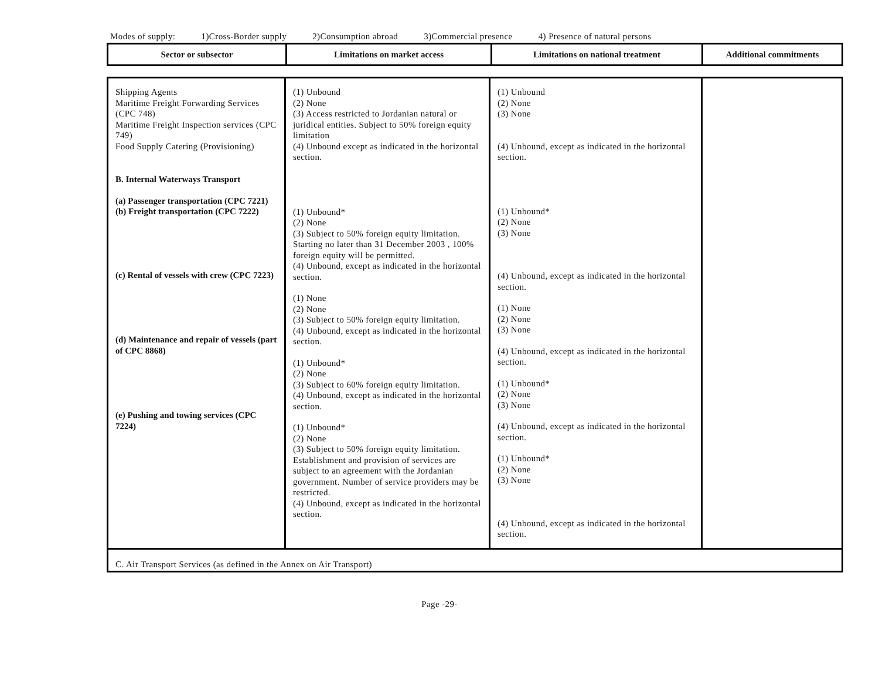Modes of supply: 1)Cross-Border supply 2)Consumption abroad 3)Commercial presence 4) Presence of natural persons
| Sector or subsector | Limitations on market access | Limitations on national treatment | Additional commitments |
| --- | --- | --- | --- |
| Shipping Agents Maritime Freight Forwarding Services (CPC 748) Maritime Freight Inspection services (CPC 749) Food Supply Catering (Provisioning) B. Internal Waterways Transport (a) Passenger transportation (CPC 7221) (b) Freight transportation (CPC 7222) (c) Rental of vessels with crew (CPC 7223) (d) Maintenance and repair of vessels (part of CPC 8868) (e) Pushing and towing services (CPC 7224) | (1) Unbound (2) None (3) Access restricted to Jordanian natural or juridical entities. Subject to 50% foreign equity limitation (4) Unbound except as indicated in the horizontal section. (1) Unbound* (2) None (3) Subject to 50% foreign equity limitation. Starting no later than 31 December 2003 , 100% foreign equity will be permitted. (4) Unbound, except as indicated in the horizontal section. (1) None (2) None (3) Subject to 50% foreign equity limitation. (4) Unbound, except as indicated in the horizontal section. (1) Unbound* (2) None (3) Subject to 60% foreign equity limitation. (4) Unbound, except as indicated in the horizontal section. (1) Unbound* (2) None (3) Subject to 50% foreign equity limitation. Establishment and provision of services are subject to an agreement with the Jordanian government. Number of service providers may be restricted. (4) Unbound, except as indicated in the horizontal section. | (1) Unbound (2) None (3) None (4) Unbound, except as indicated in the horizontal section. (1) Unbound* (2) None (3) None (4) Unbound, except as indicated in the horizontal section. (1) None (2) None (3) None (4) Unbound, except as indicated in the horizontal section. (1) Unbound* (2) None (3) None (4) Unbound, except as indicated in the horizontal section. (1) Unbound* (2) None (3) None (4) Unbound, except as indicated in the horizontal section. | |
| C. Air Transport Services (as defined in the Annex on Air Transport) | | | |
Page -29-